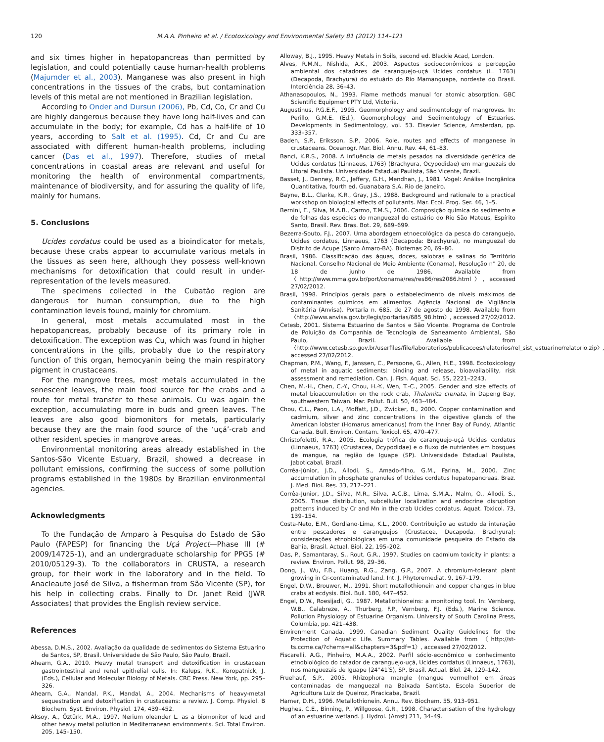120 M.A.A. Pinheiro et al. / Ecotoxicology and Environmental Safety 81 (2012) 114–121
and six times higher in hepatopancreas than permitted by legislation, and could potentially cause human-health problems (Majumder et al., 2003). Manganese was also present in high concentrations in the tissues of the crabs, but contamination levels of this metal are not mentioned in Brazilian legislation.
According to Onder and Dursun (2006), Pb, Cd, Co, Cr and Cu are highly dangerous because they have long half-lives and can accumulate in the body; for example, Cd has a half-life of 10 years, according to Salt et al. (1995). Cd, Cr and Cu are associated with different human-health problems, including cancer (Das et al., 1997). Therefore, studies of metal concentrations in coastal areas are relevant and useful for monitoring the health of environmental compartments, maintenance of biodiversity, and for assuring the quality of life, mainly for humans.
5. Conclusions
Ucides cordatus could be used as a bioindicator for metals, because these crabs appear to accumulate various metals in the tissues as seen here, although they possess well-known mechanisms for detoxification that could result in under-representation of the levels measured.
The specimens collected in the Cubatão region are dangerous for human consumption, due to the high contamination levels found, mainly for chromium.
In general, most metals accumulated most in the hepatopancreas, probably because of its primary role in detoxification. The exception was Cu, which was found in higher concentrations in the gills, probably due to the respiratory function of this organ, hemocyanin being the main respiratory pigment in crustaceans.
For the mangrove trees, most metals accumulated in the senescent leaves, the main food source for the crabs and a route for metal transfer to these animals. Cu was again the exception, accumulating more in buds and green leaves. The leaves are also good biomonitors for metals, particularly because they are the main food source of the ‘uçá’-crab and other resident species in mangrove areas.
Environmental monitoring areas already established in the Santos-São Vicente Estuary, Brazil, showed a decrease in pollutant emissions, confirming the success of some pollution programs established in the 1980s by Brazilian environmental agencies.
Acknowledgments
To the Fundação de Amparo à Pesquisa do Estado de São Paulo (FAPESP) for financing the Uçá Project—Phase III (# 2009/14725-1), and an undergraduate scholarship for PPGS (# 2010/05129-3). To the collaborators in CRUSTA, a research group, for their work in the laboratory and in the field. To Anacleaute José de Silva, a fisherman from São Vicente (SP), for his help in collecting crabs. Finally to Dr. Janet Reid (JWR Associates) that provides the English review service.
References
Abessa, D.M.S., 2002. Avaliação da qualidade de sedimentos do Sistema Estuarino de Santos, SP, Brasil. Universidade de São Paulo, São Paulo, Brazil.
Ahearn, G.A., 2010. Heavy metal transport and detoxification in crustacean gastrointestinal and renal epithelial cells. In: Kalups, R.K., Koropatnick, J. (Eds.), Cellular and Molecular Biology of Metals. CRC Press, New York, pp. 295–326.
Ahearn, G.A., Mandal, P.K., Mandal, A., 2004. Mechanisms of heavy-metal sequestration and detoxification in crustaceans: a review. J. Comp. Physiol. B Biochem. Syst. Environ. Physiol. 174, 439–452.
Aksoy, A., Öztürk, M.A., 1997. Nerium oleander L. as a biomonitor of lead and other heavy metal pollution in Mediterranean environments. Sci. Total Environ. 205, 145–150.
Alloway, B.J., 1995. Heavy Metals in Soils, second ed. Blackie Acad, London.
Alves, R.M.N., Nishida, A.K., 2003. Aspectos socioeconômicos e percepção ambiental dos catadores de caranguejo-uçá Ucides cordatus (L. 1763) (Decapoda, Brachyura) do estuário do Rio Mamanguape, nordeste do Brasil. Interciência 28, 36–43.
Athanasopoulos, N., 1993. Flame methods manual for atomic absorption. GBC Scientific Equipment PTY Ltd, Victoria.
Augustinus, P.G.E.F., 1995. Geomorphology and sedimentology of mangroves. In: Perillo, G.M.E. (Ed.), Geomorphology and Sedimentology of Estuaries. Developments in Sedimentology, vol. 53. Elsevier Science, Amsterdan, pp. 333–357.
Baden, S.P., Eriksson, S.P., 2006. Role, routes and effects of manganese in crustaceans. Oceanogr. Mar. Biol. Annu. Rev. 44, 61–83.
Banci, K.R.S., 2008. A influência de metais pesados na diversidade genética de Ucides cordatus (Linnaeus, 1763) (Brachyura, Ocypodidae) em manguezais do Litoral Paulista. Universidade Estadual Paulista, São Vicente, Brazil.
Basset, J., Denney, R.C., Jeffery, G.H., Mendhan, J., 1981. Vogel: Análise Inorgânica Quantitativa, fourth ed. Guanabara S.A, Rio de Janeiro.
Bayne, B.L., Clarke, K.R., Gray, J.S., 1988. Background and rationale to a practical workshop on biological effects of pollutants. Mar. Ecol. Prog. Ser. 46, 1–5.
Bernini, E., Silva, M.A.B., Carmo, T.M.S., 2006. Composição química do sedimento e de folhas das espécies do manguezal do estuário do Rio São Mateus, Espírito Santo, Brasil. Rev. Bras. Bot. 29, 689–699.
Bezerra-Souto, F.J., 2007. Uma abordagem etnoecológica da pesca do caranguejo, Ucides cordatus, Linnaeus, 1763 (Decapoda: Brachyura), no manguezal do Distrito de Acupe (Santo Amaro-BA). Biotemas 20, 69–80.
Brasil, 1986. Classificação das águas, doces, salobras e salinas do Território Nacional. Conselho Nacional de Meio Ambiente (Conama), Resolução n° 20, de 18 de junho de 1986. Available from 〈http://www.mma.gov.br/port/conama/res/res86/res2086.html〉, accessed 27/02/2012.
Brasil, 1998. Princípios gerais para o estabelecimento de níveis máximos de contaminantes químicos em alimentos. Agência Nacional de Vigilância Sanitária (Anvisa). Portaria n. 685. de 27 de agosto de 1998. Available from 〈http://www.anvisa.gov.br/legis/portarias/685_98.htm〉, accessed 27/02/2012.
Cetesb, 2001. Sistema Estuarino de Santos e São Vicente. Programa de Controle de Poluição da Companhia de Tecnologia de Saneamento Ambiental, São Paulo, Brazil. Available from 〈http://www.cetesb.sp.gov.br/userfiles/file/laboratorios/publicacoes/relatorios/rel_sist_estuarino/relatorio.zip〉, accessed 27/02/2012.
Chapman, P.M., Wang, F., Janssen, C., Persoone, G., Allen, H.E., 1998. Ecotoxicology of metal in aquatic sediments: binding and release, bioavailability, risk assessment and remediation. Can. J. Fish. Aquat. Sci. 55, 2221–2243.
Chen, M.-H., Chen, C.-Y., Chou, H.-Y., Wen, T.-C., 2005. Gender and size effects of metal bioaccumulation on the rock crab, Thalamita crenata, in Dapeng Bay, southwestern Taiwan. Mar. Pollut. Bull. 50, 463–484.
Chou, C.L., Paon, L.A., Moffatt, J.D., Zwicker, B., 2000. Copper contamination and cadmium, silver and zinc concentrations in the digestive glands of the American lobster (Homarus americanus) from the Inner Bay of Fundy, Atlantic Canada. Bull. Environ. Contam. Toxicol. 65, 470–477.
Christofoletti, R.A., 2005. Ecologia trófica do caranguejo-uçá Ucides cordatus (Linnaeus, 1763) (Crustacea, Ocypodidae) e o fluxo de nutrientes em bosques de mangue, na região de Iguape (SP). Universidade Estadual Paulista, Jaboticabal, Brazil.
Corrêa-Júnior, J.D., Allodi, S., Amado-filho, G.M., Farina, M., 2000. Zinc accumulation in phosphate granules of Ucides cordatus hepatopancreas. Braz. J. Med. Biol. Res. 33, 217–221.
Corrêa-Junior, J.D., Silva, M.R., Silva, A.C.B., Lima, S.M.A., Malm, O., Allodi, S., 2005. Tissue distribution, subcellular localization and endocrine disruption patterns induced by Cr and Mn in the crab Ucides cordatus. Aquat. Toxicol. 73, 139–154.
Costa-Neto, E.M., Gordiano-Lima, K.L., 2000. Contribuição ao estudo da interação entre pescadores e caranguejos (Crustacea, Decapoda, Brachyura): considerações etnobiológicas em uma comunidade pesqueira do Estado da Bahia, Brasil. Actual. Biol. 22, 195–202.
Das, P., Samantaray, S., Rout, G.R., 1997. Studies on cadmium toxicity in plants: a review. Environ. Pollut. 98, 29–36.
Dong, J., Wu, F.B., Huang, R.G., Zang, G.P., 2007. A chromium-tolerant plant growing in Cr-contaminated land. Int. J. Phytoremediat. 9, 167–179.
Engel, D.W., Brouwer, M., 1991. Short metallothionein and copper changes in blue crabs at ecdysis. Biol. Bull. 180, 447–452.
Engel, D.W., Roesijadi, G., 1987. Metallothioneins: a monitoring tool. In: Vernberg, W.B., Calabreze, A., Thurberg, F.P., Vernberg, F.J. (Eds.), Marine Science. Pollution Physiology of Estuarine Organism. University of South Carolina Press, Columbia, pp. 421–438.
Environment Canada, 1999. Canadian Sediment Quality Guidelines for the Protection of Aquatic Life. Summary Tables. Available from 〈http://st-ts.ccme.ca/?chems=all&chapters=3&pdf=1〉, accessed 27/02/2012.
Fiscarelli, A.G., Pinheiro, M.A.A., 2002. Perfil sócio-econômico e conhecimento etnobiológico do catador de caranguejo-uçá, Ucides cordatus (Linnaeus, 1763), nos manguezais de Iguape (24°41′S), SP, Brasil. Actual. Biol. 24, 129–142.
Fruehauf, S.P., 2005. Rhizophora mangle (mangue vermelho) em áreas contaminadas de manguezal na Baixada Santista. Escola Superior de Agricultura Luiz de Queiroz, Piracicaba, Brazil.
Hamer, D.H., 1996. Metallothionein. Annu. Rev. Biochem. 55, 913–951.
Hughes, C.E., Binning, P., Willgoose, G.R., 1998. Characterisation of the hydrology of an estuarine wetland. J. Hydrol. (Amst) 211, 34–49.